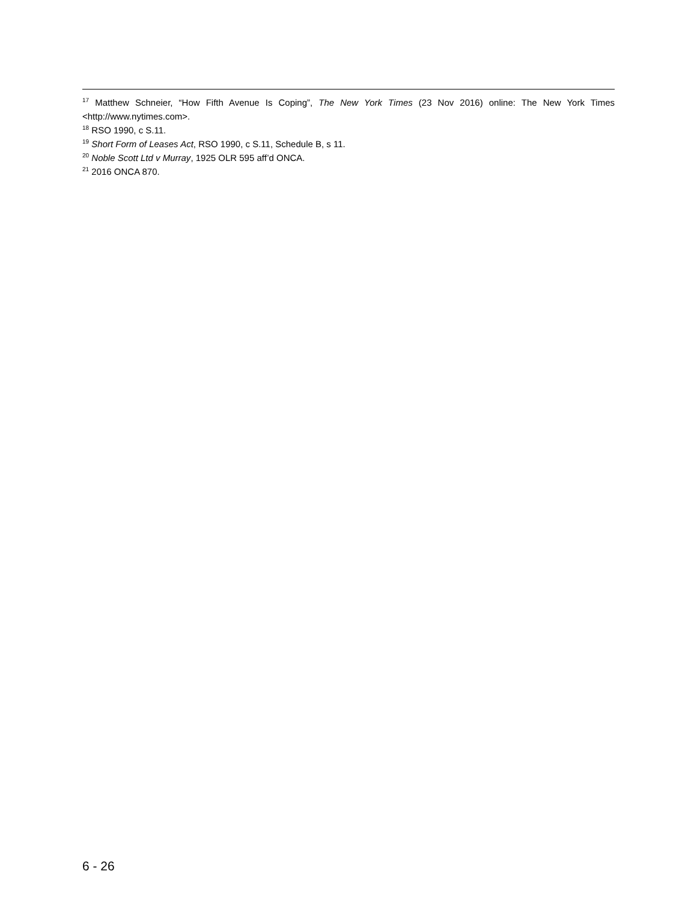<sup>17</sup> Matthew Schneier, “How Fifth Avenue Is Coping”, The New York Times (23 Nov 2016) online: The New York Times <http://www.nytimes.com>.
<sup>18</sup> RSO 1990, c S.11.
<sup>19</sup> Short Form of Leases Act, RSO 1990, c S.11, Schedule B, s 11.
<sup>20</sup> Noble Scott Ltd v Murray, 1925 OLR 595 aff’d ONCA.
<sup>21</sup> 2016 ONCA 870.
6 - 26